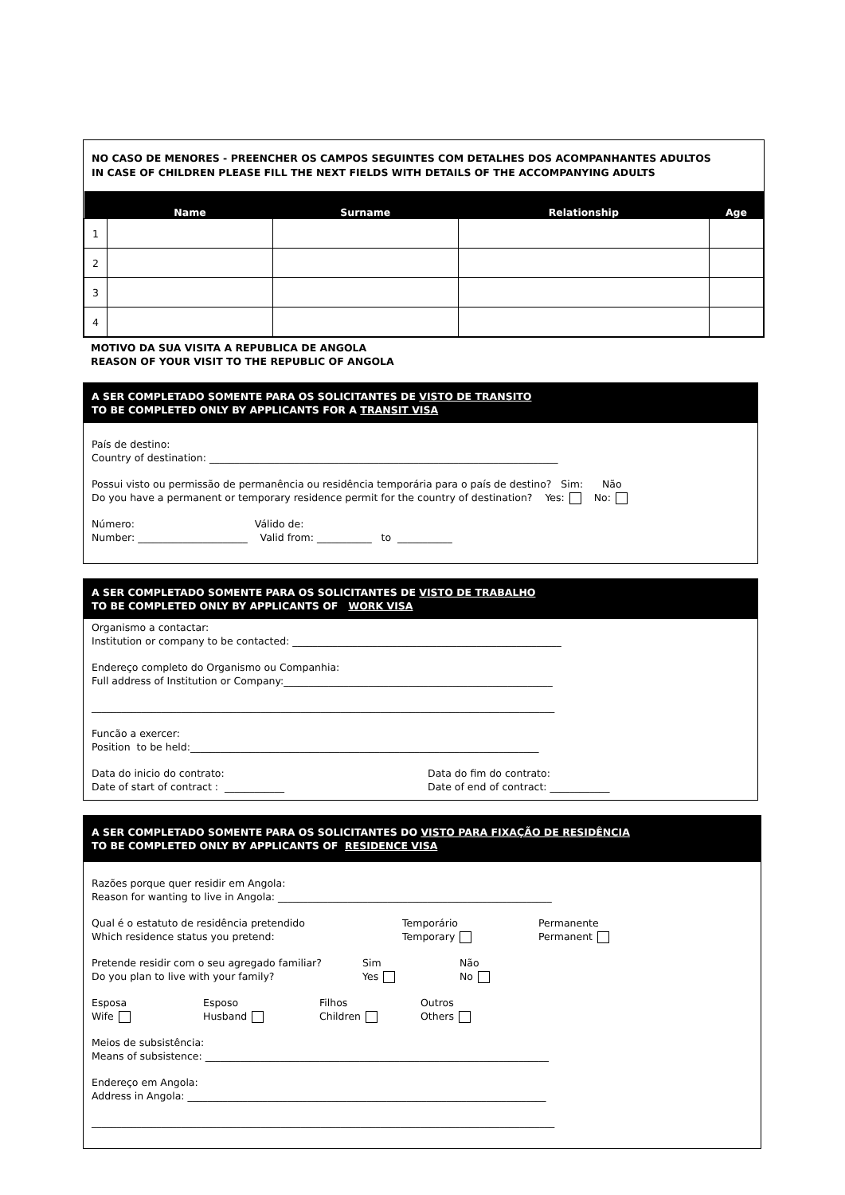NO CASO DE MENORES - PREENCHER OS CAMPOS SEGUINTES COM DETALHES DOS ACOMPANHANTES ADULTOS
IN CASE OF CHILDREN PLEASE FILL THE NEXT FIELDS WITH DETAILS OF THE ACCOMPANYING ADULTS
| | Name | Surname | Relationship | Age |
| --- | --- | --- | --- | --- |
| 1 | | | | |
| 2 | | | | |
| 3 | | | | |
| 4 | | | | |
MOTIVO DA SUA VISITA A REPUBLICA DE ANGOLA
REASON OF YOUR VISIT TO THE REPUBLIC OF ANGOLA
A SER COMPLETADO SOMENTE PARA OS SOLICITANTES DE VISTO DE TRANSITO
TO BE COMPLETED ONLY BY APPLICANTS FOR A TRANSIT VISA
País de destino:
Country of destination: ______________________________________________________________________
Possui visto ou permissão de permanência ou residência temporária para o país de destino? Sim: Não
Do you have a permanent or temporary residence permit for the country of destination? Yes: No:
Número: Válido de:
Number: ______________________ Valid from: ___________ to ___________
A SER COMPLETADO SOMENTE PARA OS SOLICITANTES DE VISTO DE TRABALHO
TO BE COMPLETED ONLY BY APPLICANTS OF WORK VISA
Organismo a contactar:
Institution or company to be contacted: ______________________________________________________
Endereço completo do Organismo ou Companhia:
Full address of Institution or Company:______________________________________________________
_____________________________________________________________________________________________
Funcão a exercer:
Position to be held:______________________________________________________________________
Data do inicio do contrato:
Date of start of contract : ____________
Data do fim do contrato:
Date of end of contract: ____________
A SER COMPLETADO SOMENTE PARA OS SOLICITANTES DO VISTO PARA FIXAÇÃO DE RESIDÊNCIA
TO BE COMPLETED ONLY BY APPLICANTS OF RESIDENCE VISA
Razões porque quer residir em Angola:
Reason for wanting to live in Angola: _______________________________________________________
Qual é o estatuto de residência pretendido
Which residence status you pretend:
Temporário
Temporary
Permanente
Permanent
Pretende residir com o seu agregado familiar?
Do you plan to live with your family?
Sim
Yes
Não
No
Esposa
Wife
Esposo
Husband
Filhos
Children
Outros
Others
Meios de subsistência:
Means of subsistence: _____________________________________________________________________
Endereço em Angola:
Address in Angola: ________________________________________________________________________
_____________________________________________________________________________________________